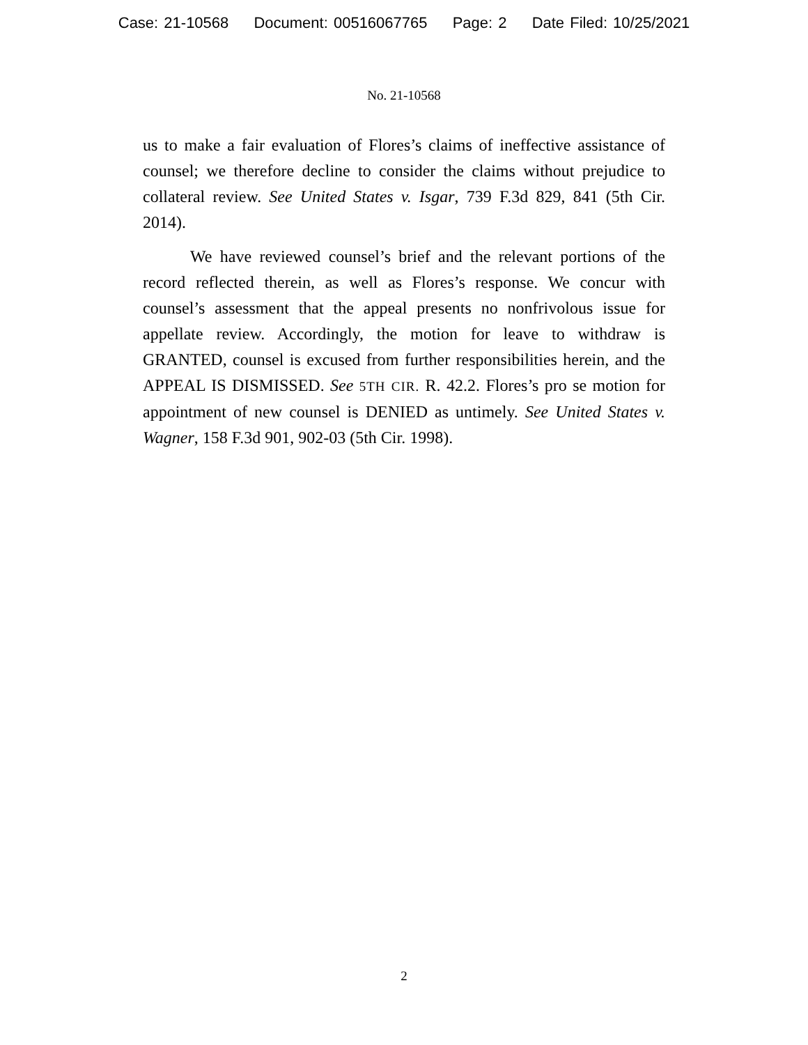Case: 21-10568 Document: 00516067765 Page: 2 Date Filed: 10/25/2021
No. 21-10568
us to make a fair evaluation of Flores’s claims of ineffective assistance of counsel; we therefore decline to consider the claims without prejudice to collateral review. See United States v. Isgar, 739 F.3d 829, 841 (5th Cir. 2014).
We have reviewed counsel’s brief and the relevant portions of the record reflected therein, as well as Flores’s response. We concur with counsel’s assessment that the appeal presents no nonfrivolous issue for appellate review. Accordingly, the motion for leave to withdraw is GRANTED, counsel is excused from further responsibilities herein, and the APPEAL IS DISMISSED. See 5TH CIR. R. 42.2. Flores’s pro se motion for appointment of new counsel is DENIED as untimely. See United States v. Wagner, 158 F.3d 901, 902-03 (5th Cir. 1998).
2